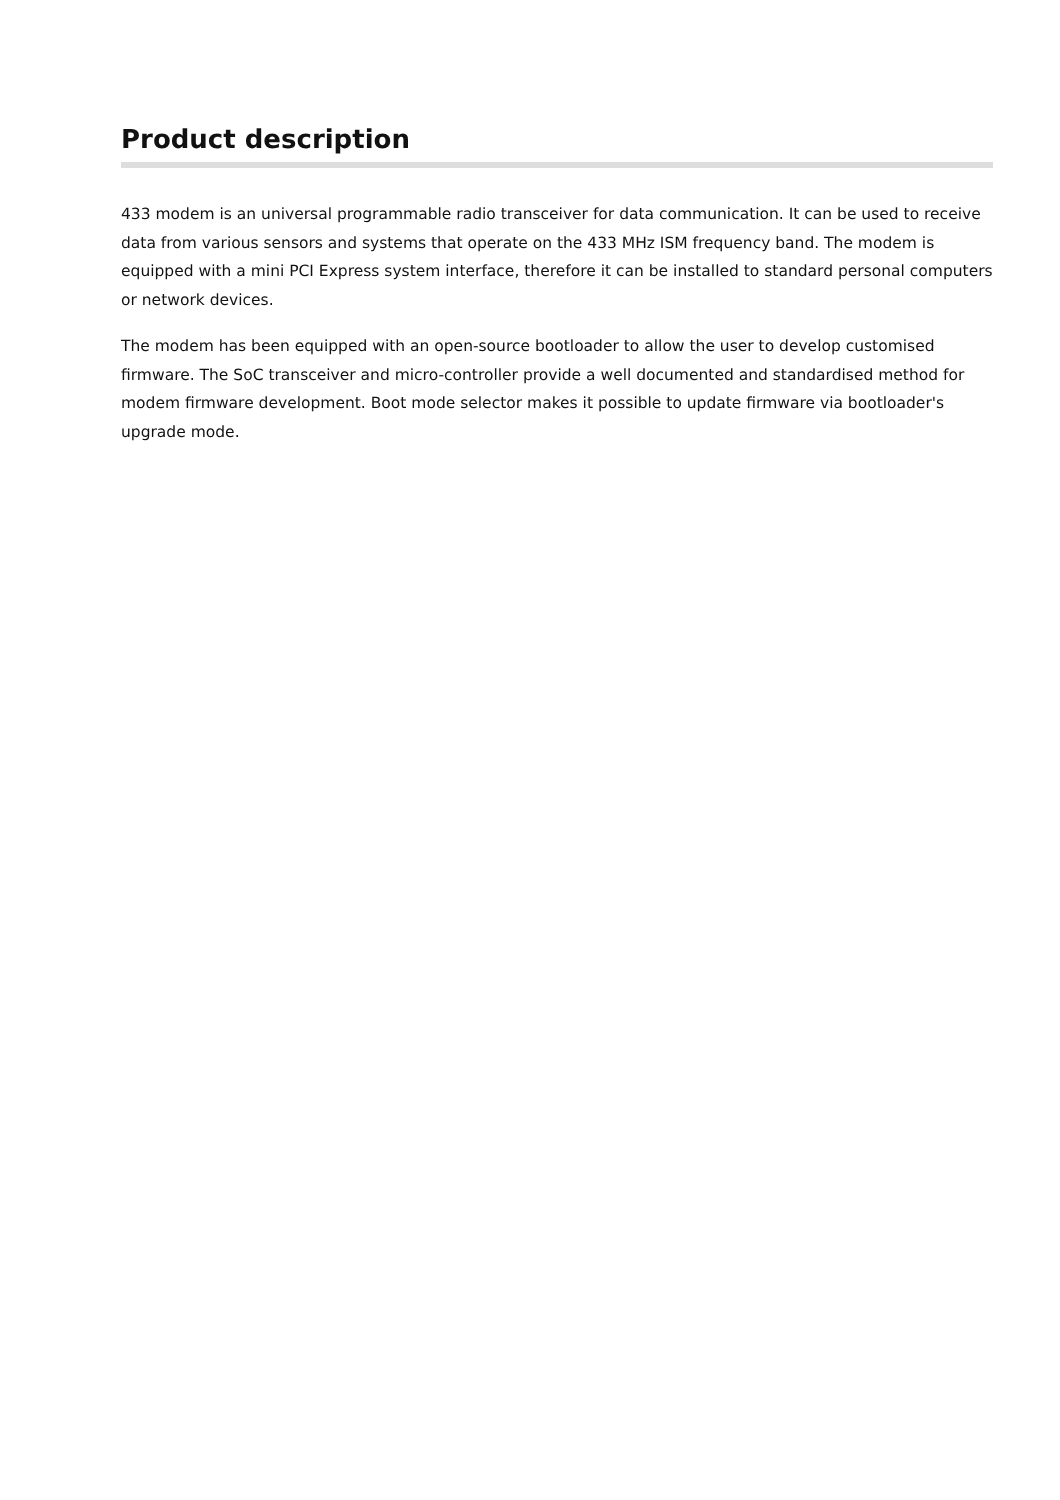Product description
433 modem is an universal programmable radio transceiver for data communication. It can be used to receive data from various sensors and systems that operate on the 433 MHz ISM frequency band. The modem is equipped with a mini PCI Express system interface, therefore it can be installed to standard personal computers or network devices.
The modem has been equipped with an open-source bootloader to allow the user to develop customised firmware. The SoC transceiver and micro-controller provide a well documented and standardised method for modem firmware development. Boot mode selector makes it possible to update firmware via bootloader's upgrade mode.